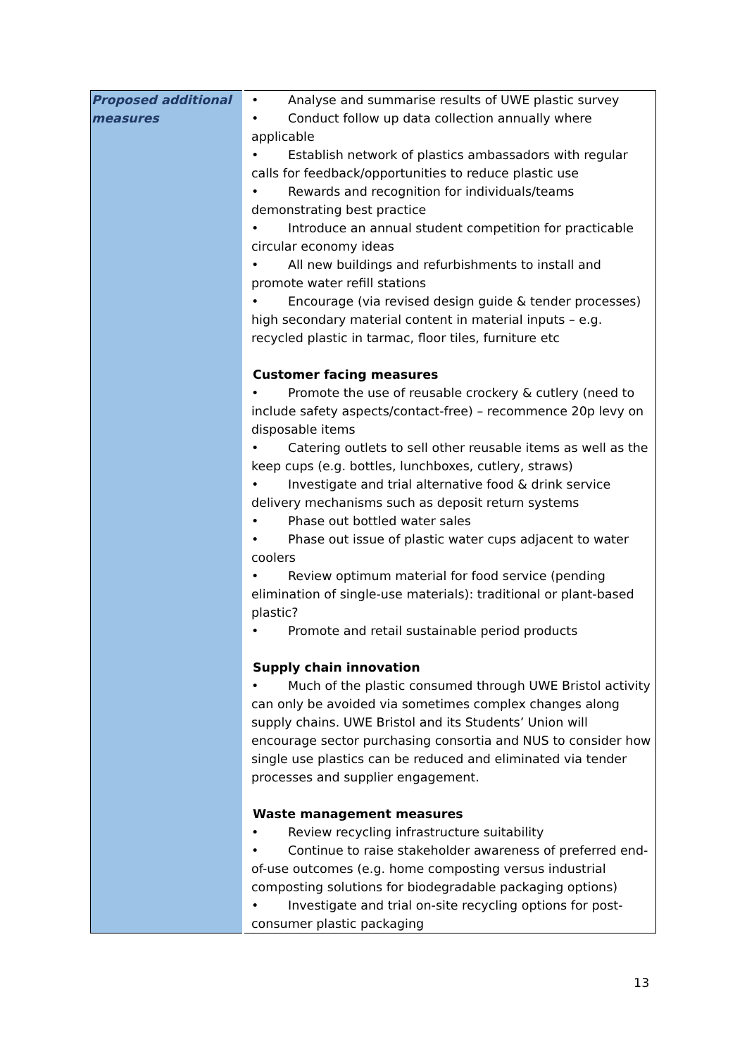| Proposed additional measures | • Analyse and summarise results of UWE plastic survey • Conduct follow up data collection annually where applicable • Establish network of plastics ambassadors with regular calls for feedback/opportunities to reduce plastic use • Rewards and recognition for individuals/teams demonstrating best practice • Introduce an annual student competition for practicable circular economy ideas • All new buildings and refurbishments to install and promote water refill stations • Encourage (via revised design guide & tender processes) high secondary material content in material inputs – e.g. recycled plastic in tarmac, floor tiles, furniture etc Customer facing measures • Promote the use of reusable crockery & cutlery (need to include safety aspects/contact-free) – recommence 20p levy on disposable items • Catering outlets to sell other reusable items as well as the keep cups (e.g. bottles, lunchboxes, cutlery, straws) • Investigate and trial alternative food & drink service delivery mechanisms such as deposit return systems • Phase out bottled water sales • Phase out issue of plastic water cups adjacent to water coolers • Review optimum material for food service (pending elimination of single-use materials): traditional or plant-based plastic? • Promote and retail sustainable period products Supply chain innovation • Much of the plastic consumed through UWE Bristol activity can only be avoided via sometimes complex changes along supply chains. UWE Bristol and its Students’ Union will encourage sector purchasing consortia and NUS to consider how single use plastics can be reduced and eliminated via tender processes and supplier engagement. Waste management measures • Review recycling infrastructure suitability • Continue to raise stakeholder awareness of preferred end-of-use outcomes (e.g. home composting versus industrial composting solutions for biodegradable packaging options) • Investigate and trial on-site recycling options for post-consumer plastic packaging |
13